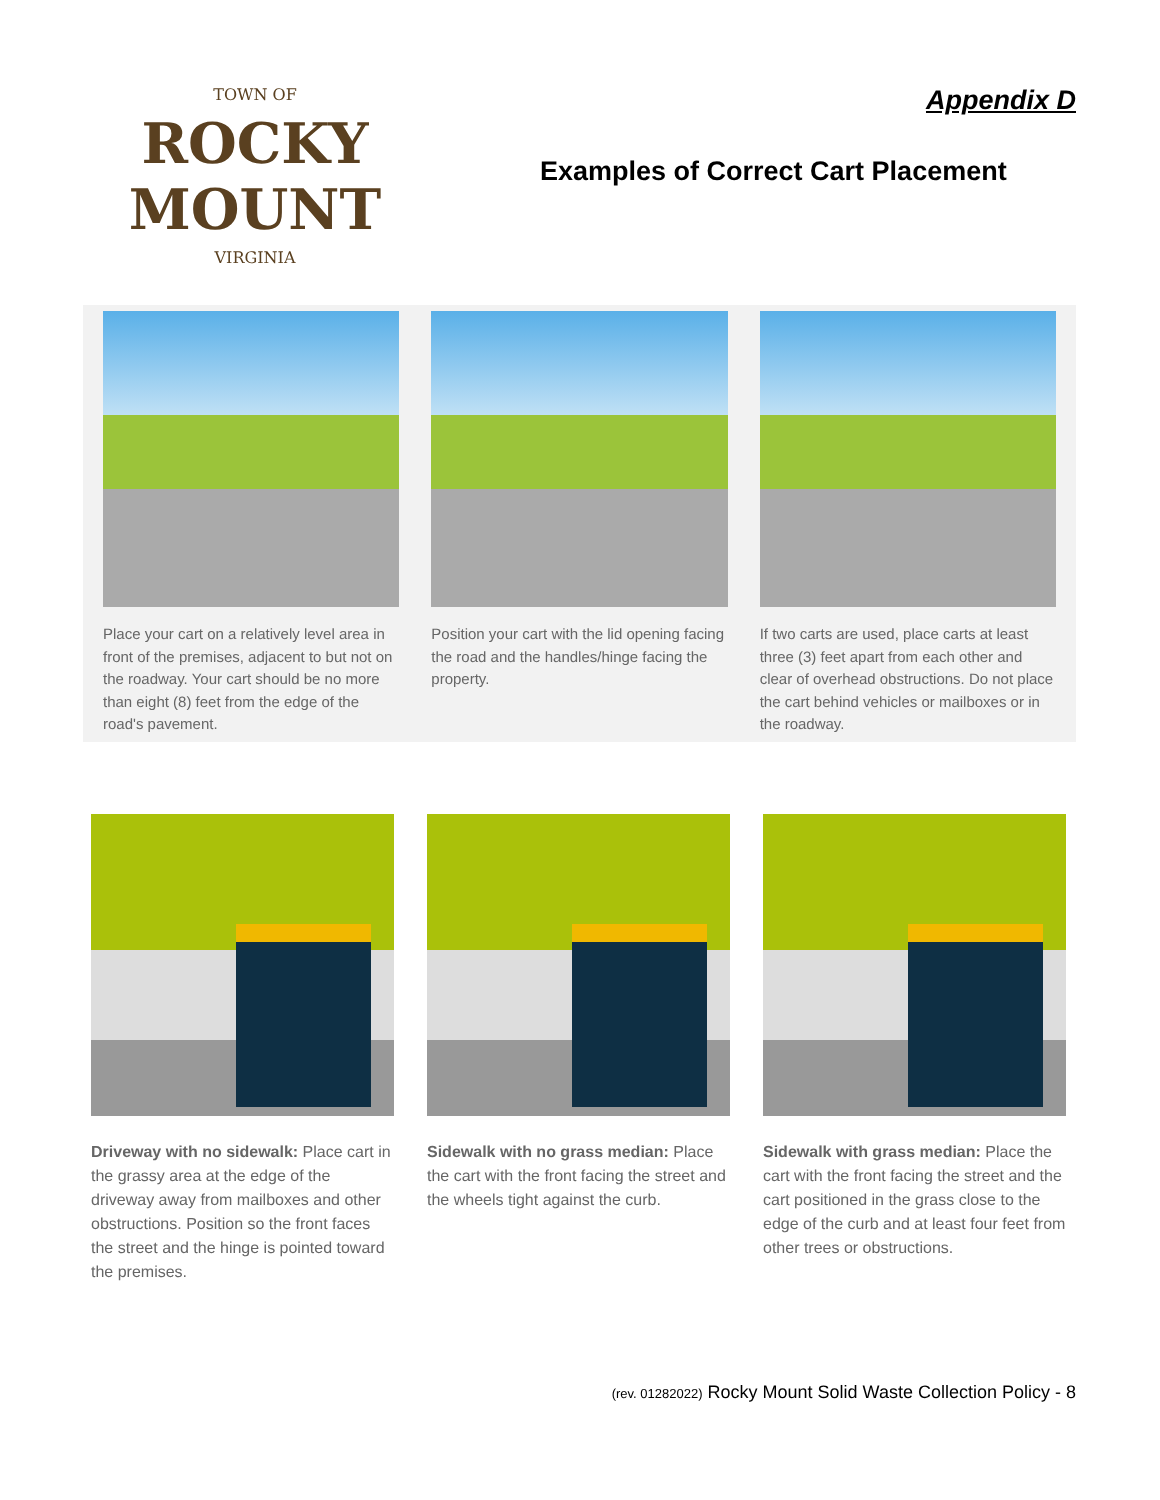TOWN OF
ROCKY MOUNT
VIRGINIA
Appendix D
Examples of Correct Cart Placement
Place your cart on a relatively level area in front of the premises, adjacent to but not on the roadway. Your cart should be no more than eight (8) feet from the edge of the road's pavement.
Position your cart with the lid opening facing the road and the handles/hinge facing the property.
If two carts are used, place carts at least three (3) feet apart from each other and clear of overhead obstructions. Do not place the cart behind vehicles or mailboxes or in the roadway.
Driveway with no sidewalk: Place cart in the grassy area at the edge of the driveway away from mailboxes and other obstructions. Position so the front faces the street and the hinge is pointed toward the premises.
Sidewalk with no grass median: Place the cart with the front facing the street and the wheels tight against the curb.
Sidewalk with grass median: Place the cart with the front facing the street and the cart positioned in the grass close to the edge of the curb and at least four feet from other trees or obstructions.
(rev. 01282022) Rocky Mount Solid Waste Collection Policy - 8